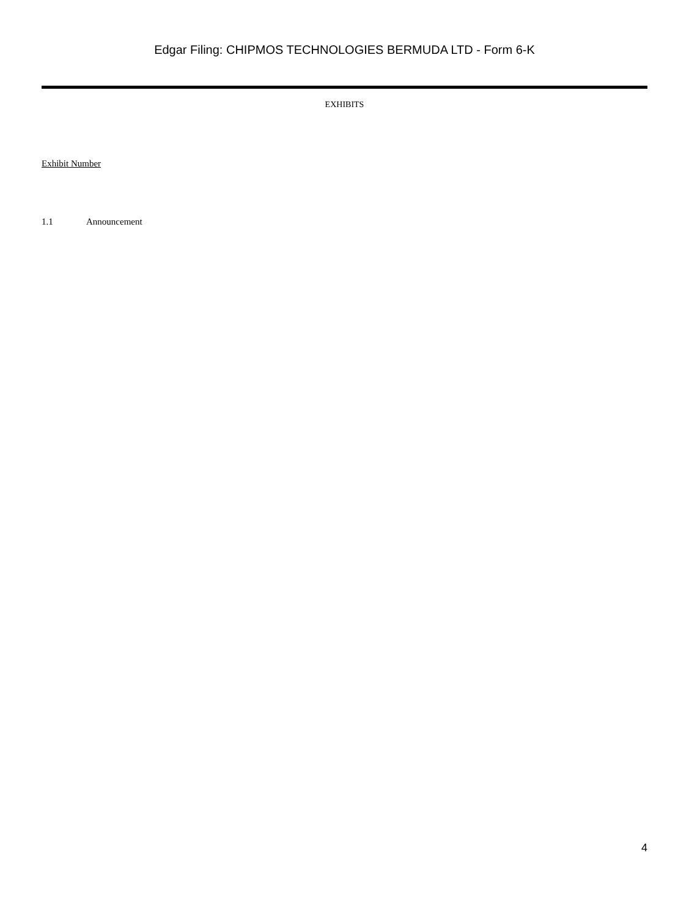Edgar Filing: CHIPMOS TECHNOLOGIES BERMUDA LTD - Form 6-K
EXHIBITS
Exhibit Number
1.1 Announcement
4